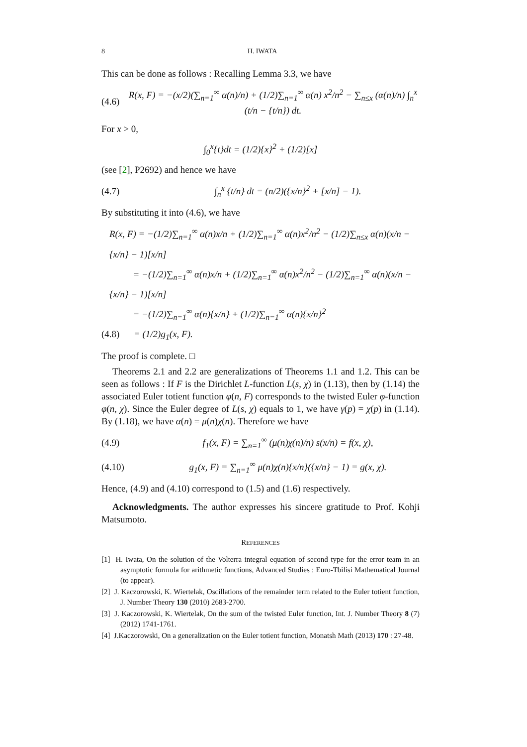8 H. IWATA
This can be done as follows : Recalling Lemma 3.3, we have
(4.6) R(x, F) = −(x/2)(∑<sub>n=1</sub><sup>∞</sup> α(n)/n) + (1/2)∑<sub>n=1</sub><sup>∞</sup> α(n) x<sup>2</sup>/n<sup>2</sup> − ∑<sub>n≤x</sub> (α(n)/n) ∫<sub>n</sub><sup>x</sup> (t/n − {t/n}) dt.
For x > 0,
∫<sub>0</sub><sup>x</sup>{t}dt = (1/2){x}<sup>2</sup> + (1/2)[x]
(see [2], P2692) and hence we have
(4.7) ∫<sub>n</sub><sup>x</sup> {t/n} dt = (n/2)({x/n}<sup>2</sup> + [x/n] − 1).
By substituting it into (4.6), we have
R(x, F) = −(1/2)∑<sub>n=1</sub><sup>∞</sup> α(n)x/n + (1/2)∑<sub>n=1</sub><sup>∞</sup> α(n)x<sup>2</sup>/n<sup>2</sup> − (1/2)∑<sub>n≤x</sub> α(n)(x/n − {x/n} − 1)[x/n]
= −(1/2)∑<sub>n=1</sub><sup>∞</sup> α(n)x/n + (1/2)∑<sub>n=1</sub><sup>∞</sup> α(n)x<sup>2</sup>/n<sup>2</sup> − (1/2)∑<sub>n=1</sub><sup>∞</sup> α(n)(x/n − {x/n} − 1)[x/n]
= −(1/2)∑<sub>n=1</sub><sup>∞</sup> α(n){x/n} + (1/2)∑<sub>n=1</sub><sup>∞</sup> α(n){x/n}<sup>2</sup>
(4.8) = (1/2)g<sub>1</sub>(x, F).
The proof is complete. □
Theorems 2.1 and 2.2 are generalizations of Theorems 1.1 and 1.2. This can be seen as follows : If F is the Dirichlet L-function L(s, χ) in (1.13), then by (1.14) the associated Euler totient function φ(n, F) corresponds to the twisted Euler φ-function φ(n, χ). Since the Euler degree of L(s, χ) equals to 1, we have γ(p) = χ(p) in (1.14). By (1.18), we have α(n) = μ(n)χ(n). Therefore we have
(4.9) f<sub>1</sub>(x, F) = ∑<sub>n=1</sub><sup>∞</sup> (μ(n)χ(n)/n) s(x/n) = f(x, χ),
(4.10) g<sub>1</sub>(x, F) = ∑<sub>n=1</sub><sup>∞</sup> μ(n)χ(n){x/n}({x/n} − 1) = g(x, χ).
Hence, (4.9) and (4.10) correspond to (1.5) and (1.6) respectively.
Acknowledgments. The author expresses his sincere gratitude to Prof. Kohji Matsumoto.
REFERENCES
[1] H. Iwata, On the solution of the Volterra integral equation of second type for the error team in an asymptotic formula for arithmetic functions, Advanced Studies : Euro-Tbilisi Mathematical Journal (to appear).
[2] J. Kaczorowski, K. Wiertelak, Oscillations of the remainder term related to the Euler totient function, J. Number Theory 130 (2010) 2683-2700.
[3] J. Kaczorowski, K. Wiertelak, On the sum of the twisted Euler function, Int. J. Number Theory 8 (7) (2012) 1741-1761.
[4] J.Kaczorowski, On a generalization on the Euler totient function, Monatsh Math (2013) 170 : 27-48.